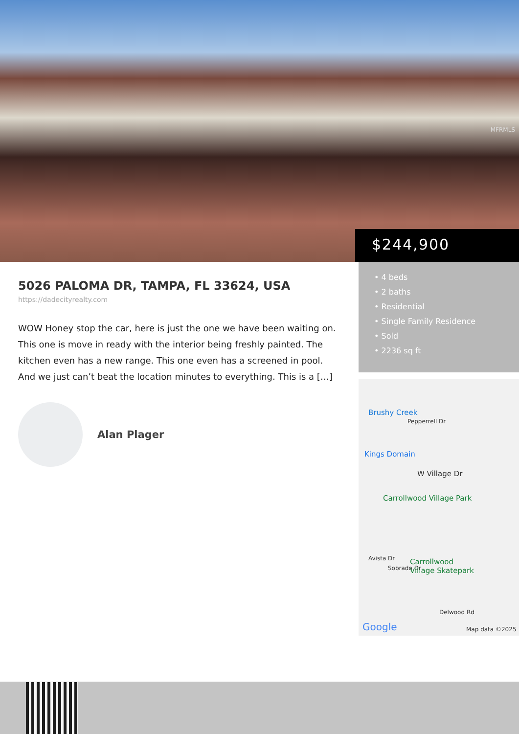MFRMLS
$244,900
5026 PALOMA DR, TAMPA, FL 33624, USA
https://dadecityrealty.com
WOW Honey stop the car, here is just the one we have been waiting on. This one is move in ready with the interior being freshly painted. The kitchen even has a new range. This one even has a screened in pool. And we just can’t beat the location minutes to everything. This is a […]
Alan Plager
• 4 beds
• 2 baths
• Residential
• Single Family Residence
• Sold
• 2236 sq ft
Brushy Creek
Pepperrell Dr
Kings Domain
W Village Dr
Carrollwood Village Park
Avista Dr
Sobrado Dr
Carrollwood
Village Skatepark
Delwood Rd
Google Map data ©2025